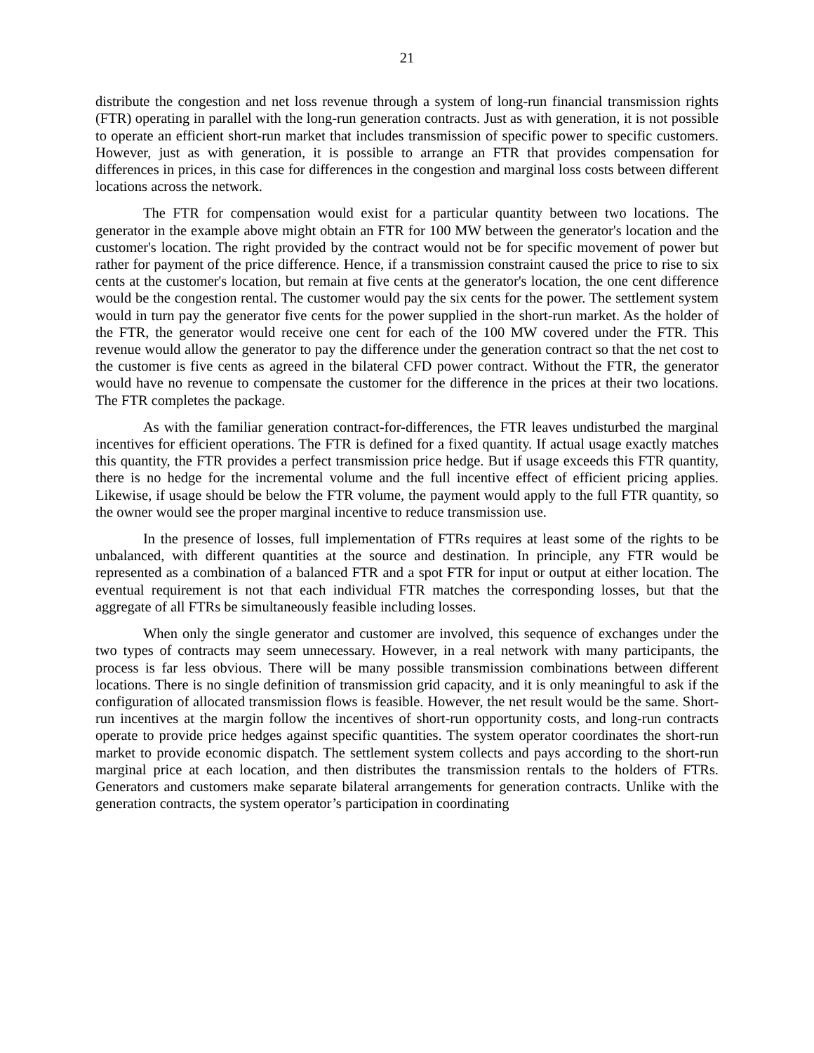21
distribute the congestion and net loss revenue through a system of long-run financial transmission rights (FTR) operating in parallel with the long-run generation contracts. Just as with generation, it is not possible to operate an efficient short-run market that includes transmission of specific power to specific customers. However, just as with generation, it is possible to arrange an FTR that provides compensation for differences in prices, in this case for differences in the congestion and marginal loss costs between different locations across the network.
The FTR for compensation would exist for a particular quantity between two locations. The generator in the example above might obtain an FTR for 100 MW between the generator's location and the customer's location. The right provided by the contract would not be for specific movement of power but rather for payment of the price difference. Hence, if a transmission constraint caused the price to rise to six cents at the customer's location, but remain at five cents at the generator's location, the one cent difference would be the congestion rental. The customer would pay the six cents for the power. The settlement system would in turn pay the generator five cents for the power supplied in the short-run market. As the holder of the FTR, the generator would receive one cent for each of the 100 MW covered under the FTR. This revenue would allow the generator to pay the difference under the generation contract so that the net cost to the customer is five cents as agreed in the bilateral CFD power contract. Without the FTR, the generator would have no revenue to compensate the customer for the difference in the prices at their two locations. The FTR completes the package.
As with the familiar generation contract-for-differences, the FTR leaves undisturbed the marginal incentives for efficient operations. The FTR is defined for a fixed quantity. If actual usage exactly matches this quantity, the FTR provides a perfect transmission price hedge. But if usage exceeds this FTR quantity, there is no hedge for the incremental volume and the full incentive effect of efficient pricing applies. Likewise, if usage should be below the FTR volume, the payment would apply to the full FTR quantity, so the owner would see the proper marginal incentive to reduce transmission use.
In the presence of losses, full implementation of FTRs requires at least some of the rights to be unbalanced, with different quantities at the source and destination. In principle, any FTR would be represented as a combination of a balanced FTR and a spot FTR for input or output at either location. The eventual requirement is not that each individual FTR matches the corresponding losses, but that the aggregate of all FTRs be simultaneously feasible including losses.
When only the single generator and customer are involved, this sequence of exchanges under the two types of contracts may seem unnecessary. However, in a real network with many participants, the process is far less obvious. There will be many possible transmission combinations between different locations. There is no single definition of transmission grid capacity, and it is only meaningful to ask if the configuration of allocated transmission flows is feasible. However, the net result would be the same. Short-run incentives at the margin follow the incentives of short-run opportunity costs, and long-run contracts operate to provide price hedges against specific quantities. The system operator coordinates the short-run market to provide economic dispatch. The settlement system collects and pays according to the short-run marginal price at each location, and then distributes the transmission rentals to the holders of FTRs. Generators and customers make separate bilateral arrangements for generation contracts. Unlike with the generation contracts, the system operator’s participation in coordinating